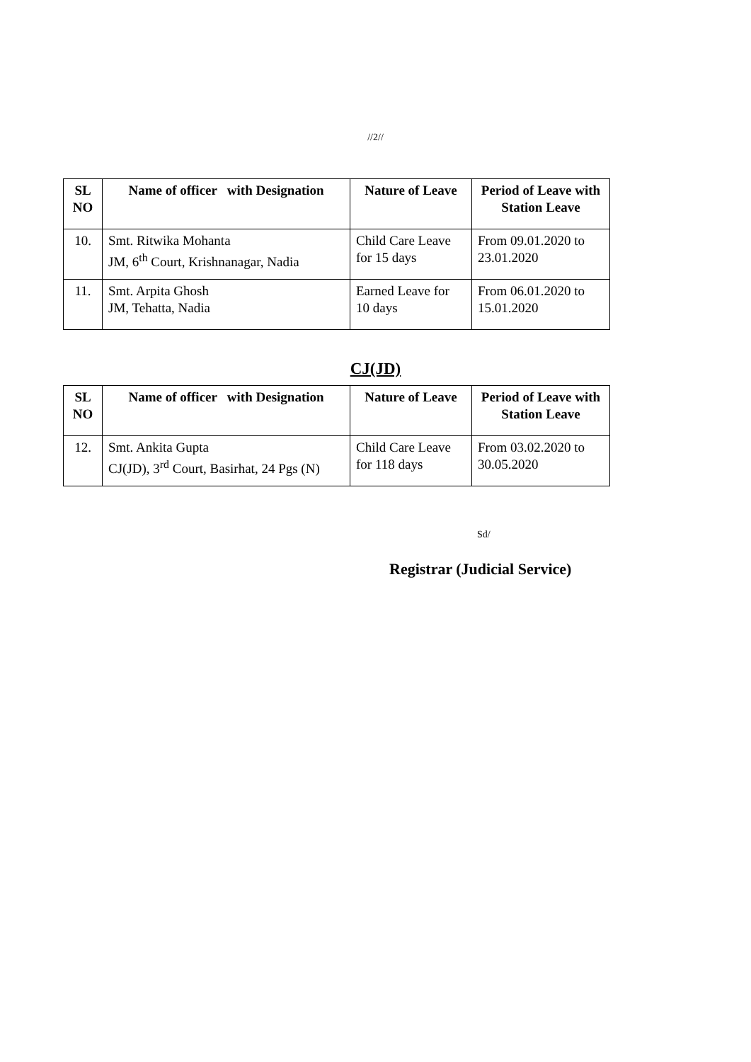//2//
| SL NO | Name of officer with Designation | Nature of Leave | Period of Leave with Station Leave |
| --- | --- | --- | --- |
| 10. | Smt. Ritwika Mohanta JM, 6<sup>th</sup> Court, Krishnanagar, Nadia | Child Care Leave for 15 days | From 09.01.2020 to 23.01.2020 |
| 11. | Smt. Arpita Ghosh JM, Tehatta, Nadia | Earned Leave for 10 days | From 06.01.2020 to 15.01.2020 |
CJ(JD)
| SL NO | Name of officer with Designation | Nature of Leave | Period of Leave with Station Leave |
| --- | --- | --- | --- |
| 12. | Smt. Ankita Gupta CJ(JD), 3<sup>rd</sup> Court, Basirhat, 24 Pgs (N) | Child Care Leave for 118 days | From 03.02.2020 to 30.05.2020 |
Sd/
Registrar (Judicial Service)